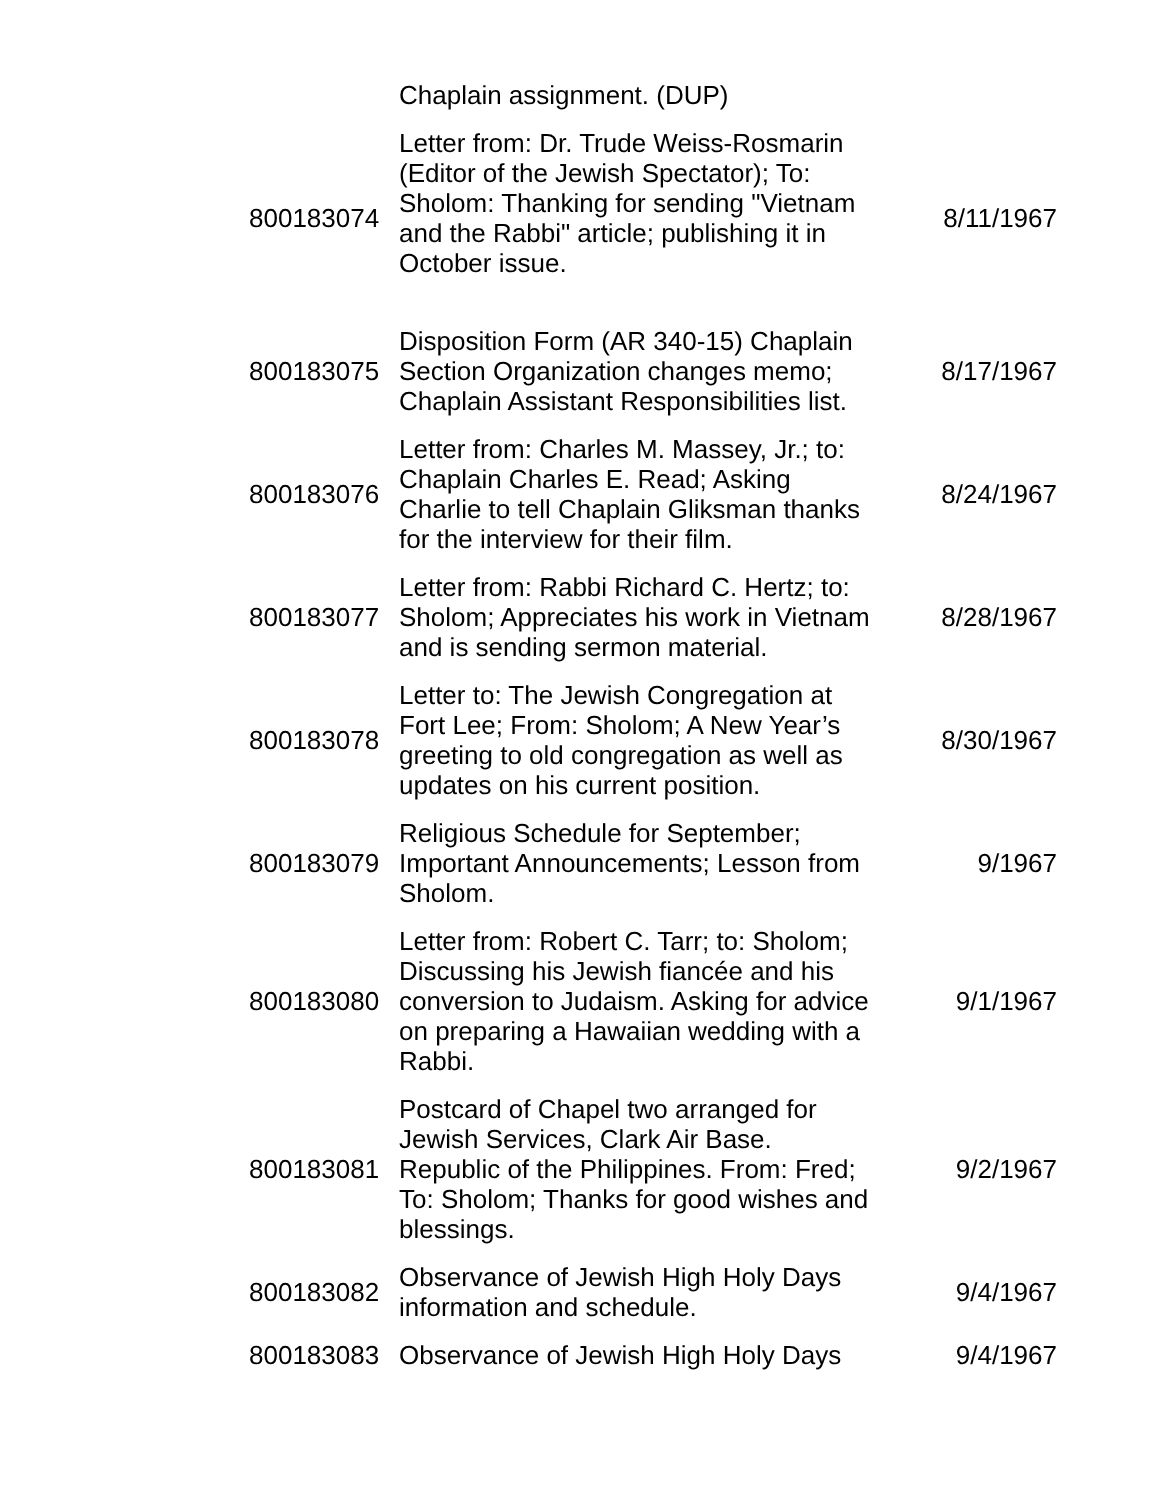| | Chaplain assignment. (DUP) | |
| 800183074 | Letter from: Dr. Trude Weiss-Rosmarin (Editor of the Jewish Spectator); To: Sholom: Thanking for sending "Vietnam and the Rabbi" article; publishing it in October issue. | 8/11/1967 |
| 800183075 | Disposition Form (AR 340-15) Chaplain Section Organization changes memo; Chaplain Assistant Responsibilities list. | 8/17/1967 |
| 800183076 | Letter from: Charles M. Massey, Jr.; to: Chaplain Charles E. Read; Asking Charlie to tell Chaplain Gliksman thanks for the interview for their film. | 8/24/1967 |
| 800183077 | Letter from: Rabbi Richard C. Hertz; to: Sholom; Appreciates his work in Vietnam and is sending sermon material. | 8/28/1967 |
| 800183078 | Letter to: The Jewish Congregation at Fort Lee; From: Sholom; A New Year’s greeting to old congregation as well as updates on his current position. | 8/30/1967 |
| 800183079 | Religious Schedule for September; Important Announcements; Lesson from Sholom. | 9/1967 |
| 800183080 | Letter from: Robert C. Tarr; to: Sholom; Discussing his Jewish fiancée and his conversion to Judaism. Asking for advice on preparing a Hawaiian wedding with a Rabbi. | 9/1/1967 |
| 800183081 | Postcard of Chapel two arranged for Jewish Services, Clark Air Base. Republic of the Philippines. From: Fred; To: Sholom; Thanks for good wishes and blessings. | 9/2/1967 |
| 800183082 | Observance of Jewish High Holy Days information and schedule. | 9/4/1967 |
| 800183083 | Observance of Jewish High Holy Days | 9/4/1967 |